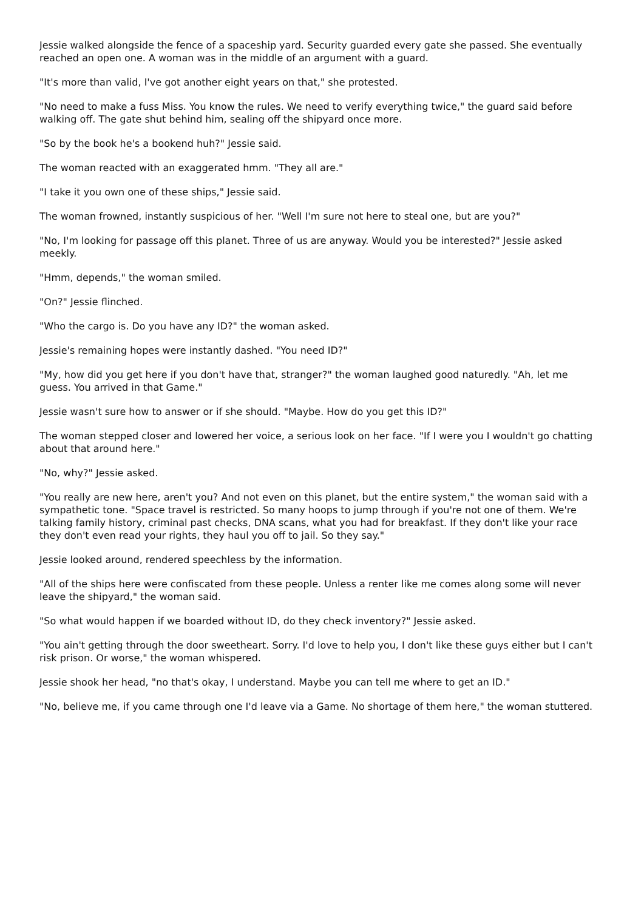Jessie walked alongside the fence of a spaceship yard. Security guarded every gate she passed. She eventually reached an open one. A woman was in the middle of an argument with a guard.
"It's more than valid, I've got another eight years on that," she protested.
"No need to make a fuss Miss. You know the rules. We need to verify everything twice," the guard said before walking off. The gate shut behind him, sealing off the shipyard once more.
"So by the book he's a bookend huh?" Jessie said.
The woman reacted with an exaggerated hmm. "They all are."
"I take it you own one of these ships," Jessie said.
The woman frowned, instantly suspicious of her. "Well I'm sure not here to steal one, but are you?"
"No, I'm looking for passage off this planet. Three of us are anyway. Would you be interested?" Jessie asked meekly.
"Hmm, depends," the woman smiled.
"On?" Jessie flinched.
"Who the cargo is. Do you have any ID?" the woman asked.
Jessie's remaining hopes were instantly dashed. "You need ID?"
"My, how did you get here if you don't have that, stranger?" the woman laughed good naturedly. "Ah, let me guess. You arrived in that Game."
Jessie wasn't sure how to answer or if she should. "Maybe. How do you get this ID?"
The woman stepped closer and lowered her voice, a serious look on her face. "If I were you I wouldn't go chatting about that around here."
"No, why?" Jessie asked.
"You really are new here, aren't you? And not even on this planet, but the entire system," the woman said with a sympathetic tone. "Space travel is restricted. So many hoops to jump through if you're not one of them. We're talking family history, criminal past checks, DNA scans, what you had for breakfast. If they don't like your race they don't even read your rights, they haul you off to jail. So they say."
Jessie looked around, rendered speechless by the information.
"All of the ships here were confiscated from these people. Unless a renter like me comes along some will never leave the shipyard," the woman said.
"So what would happen if we boarded without ID, do they check inventory?" Jessie asked.
"You ain't getting through the door sweetheart. Sorry. I'd love to help you, I don't like these guys either but I can't risk prison. Or worse," the woman whispered.
Jessie shook her head, "no that's okay, I understand. Maybe you can tell me where to get an ID."
"No, believe me, if you came through one I'd leave via a Game. No shortage of them here," the woman stuttered.